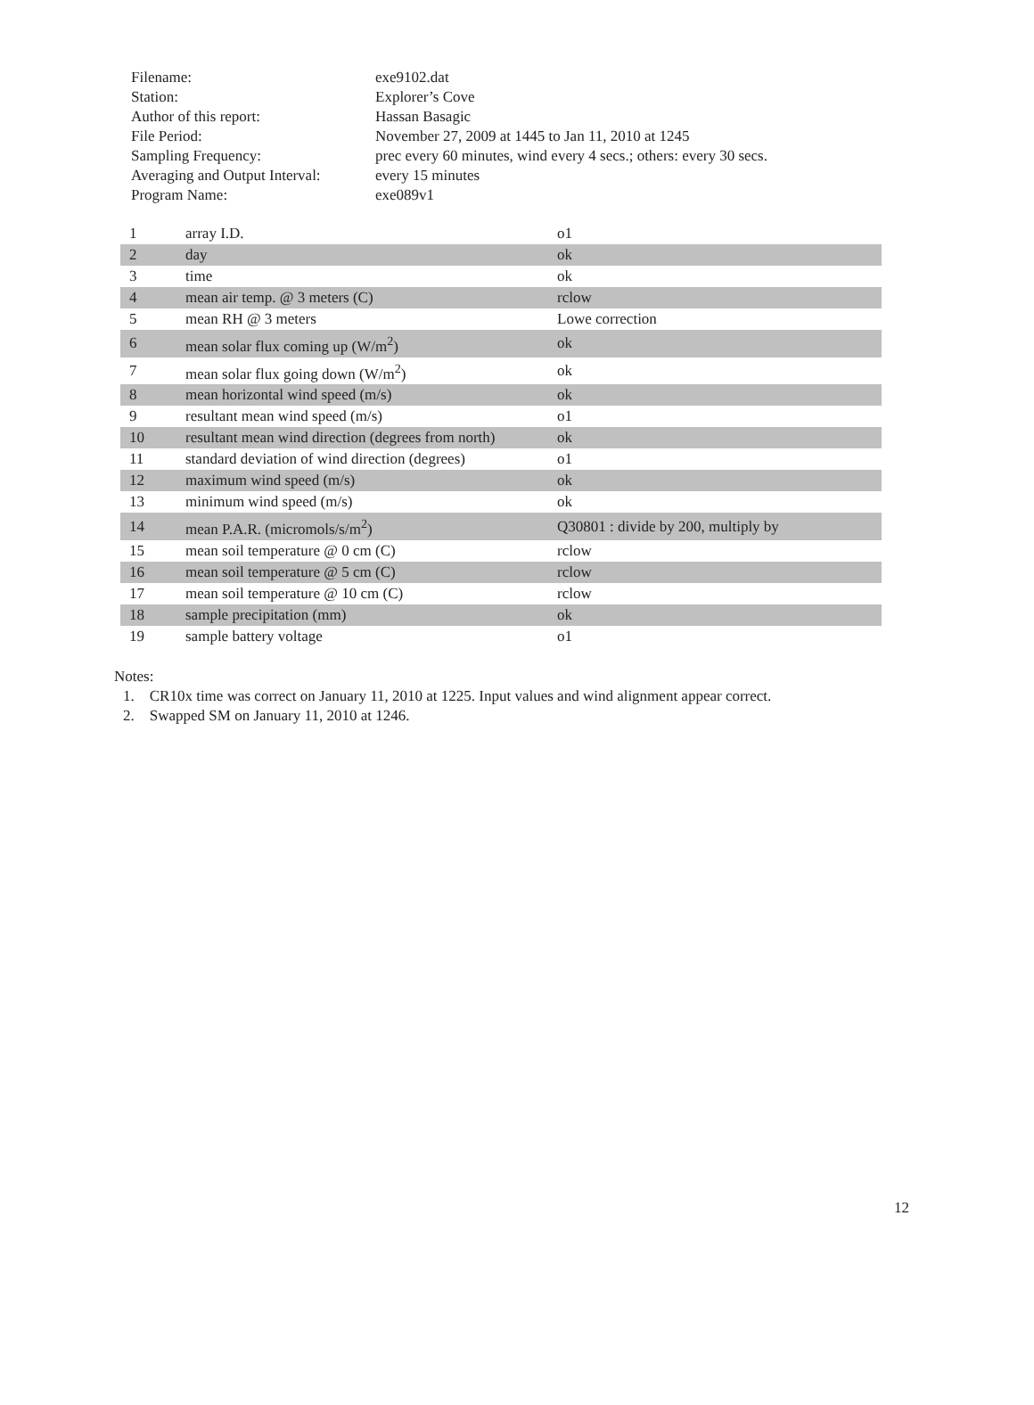| Filename: | exe9102.dat |
| Station: | Explorer’s Cove |
| Author of this report: | Hassan Basagic |
| File Period: | November 27, 2009 at 1445 to Jan 11, 2010 at 1245 |
| Sampling Frequency: | prec every 60 minutes, wind every 4 secs.; others: every 30 secs. |
| Averaging and Output Interval: | every 15 minutes |
| Program Name: | exe089v1 |
| 1 | array I.D. | o1 |
| 2 | day | ok |
| 3 | time | ok |
| 4 | mean air temp. @ 3 meters (C) | rclow |
| 5 | mean RH @ 3 meters | Lowe correction |
| 6 | mean solar flux coming up (W/m<sup>2</sup>) | ok |
| 7 | mean solar flux going down (W/m<sup>2</sup>) | ok |
| 8 | mean horizontal wind speed (m/s) | ok |
| 9 | resultant mean wind speed (m/s) | o1 |
| 10 | resultant mean wind direction (degrees from north) | ok |
| 11 | standard deviation of wind direction (degrees) | o1 |
| 12 | maximum wind speed (m/s) | ok |
| 13 | minimum wind speed (m/s) | ok |
| 14 | mean P.A.R. (micromols/s/m<sup>2</sup>) | Q30801 : divide by 200, multiply by |
| 15 | mean soil temperature @ 0 cm (C) | rclow |
| 16 | mean soil temperature @ 5 cm (C) | rclow |
| 17 | mean soil temperature @ 10 cm (C) | rclow |
| 18 | sample precipitation (mm) | ok |
| 19 | sample battery voltage | o1 |
Notes:
1. CR10x time was correct on January 11, 2010 at 1225. Input values and wind alignment appear correct.
2. Swapped SM on January 11, 2010 at 1246.
12